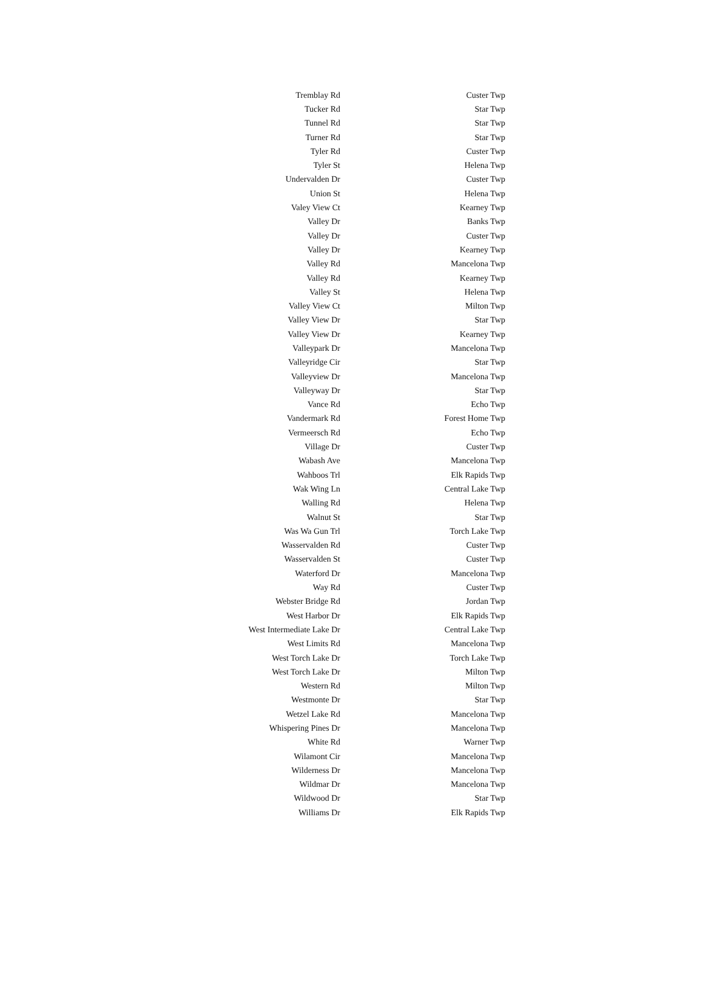| Tremblay Rd | Custer Twp |
| Tucker Rd | Star Twp |
| Tunnel Rd | Star Twp |
| Turner Rd | Star Twp |
| Tyler Rd | Custer Twp |
| Tyler St | Helena Twp |
| Undervalden Dr | Custer Twp |
| Union St | Helena Twp |
| Valey View Ct | Kearney Twp |
| Valley Dr | Banks Twp |
| Valley Dr | Custer Twp |
| Valley Dr | Kearney Twp |
| Valley Rd | Mancelona Twp |
| Valley Rd | Kearney Twp |
| Valley St | Helena Twp |
| Valley View Ct | Milton Twp |
| Valley View Dr | Star Twp |
| Valley View Dr | Kearney Twp |
| Valleypark Dr | Mancelona Twp |
| Valleyridge Cir | Star Twp |
| Valleyview Dr | Mancelona Twp |
| Valleyway Dr | Star Twp |
| Vance Rd | Echo Twp |
| Vandermark Rd | Forest Home Twp |
| Vermeersch Rd | Echo Twp |
| Village Dr | Custer Twp |
| Wabash Ave | Mancelona Twp |
| Wahboos Trl | Elk Rapids Twp |
| Wak Wing Ln | Central Lake Twp |
| Walling Rd | Helena Twp |
| Walnut St | Star Twp |
| Was Wa Gun Trl | Torch Lake Twp |
| Wasservalden Rd | Custer Twp |
| Wasservalden St | Custer Twp |
| Waterford Dr | Mancelona Twp |
| Way Rd | Custer Twp |
| Webster Bridge Rd | Jordan Twp |
| West Harbor Dr | Elk Rapids Twp |
| West Intermediate Lake Dr | Central Lake Twp |
| West Limits Rd | Mancelona Twp |
| West Torch Lake Dr | Torch Lake Twp |
| West Torch Lake Dr | Milton Twp |
| Western Rd | Milton Twp |
| Westmonte Dr | Star Twp |
| Wetzel Lake Rd | Mancelona Twp |
| Whispering Pines Dr | Mancelona Twp |
| White Rd | Warner Twp |
| Wilamont Cir | Mancelona Twp |
| Wilderness Dr | Mancelona Twp |
| Wildmar Dr | Mancelona Twp |
| Wildwood Dr | Star Twp |
| Williams Dr | Elk Rapids Twp |